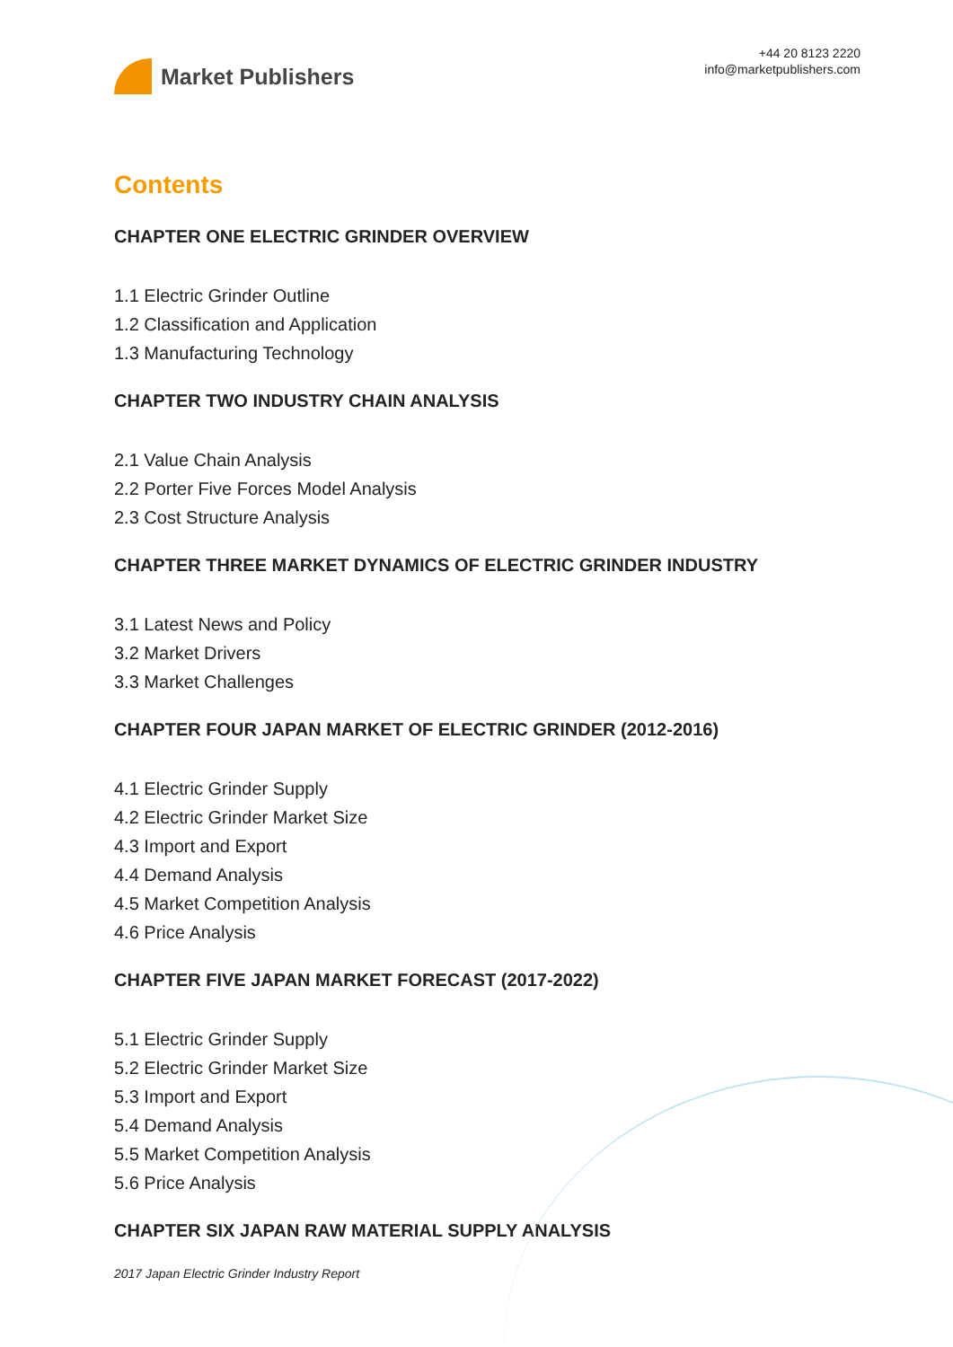Market Publishers
+44 20 8123 2220
info@marketpublishers.com
Contents
CHAPTER ONE ELECTRIC GRINDER OVERVIEW
1.1 Electric Grinder Outline
1.2 Classification and Application
1.3 Manufacturing Technology
CHAPTER TWO INDUSTRY CHAIN ANALYSIS
2.1 Value Chain Analysis
2.2 Porter Five Forces Model Analysis
2.3 Cost Structure Analysis
CHAPTER THREE MARKET DYNAMICS OF ELECTRIC GRINDER INDUSTRY
3.1 Latest News and Policy
3.2 Market Drivers
3.3 Market Challenges
CHAPTER FOUR JAPAN MARKET OF ELECTRIC GRINDER (2012-2016)
4.1 Electric Grinder Supply
4.2 Electric Grinder Market Size
4.3 Import and Export
4.4 Demand Analysis
4.5 Market Competition Analysis
4.6 Price Analysis
CHAPTER FIVE JAPAN MARKET FORECAST (2017-2022)
5.1 Electric Grinder Supply
5.2 Electric Grinder Market Size
5.3 Import and Export
5.4 Demand Analysis
5.5 Market Competition Analysis
5.6 Price Analysis
CHAPTER SIX JAPAN RAW MATERIAL SUPPLY ANALYSIS
2017 Japan Electric Grinder Industry Report